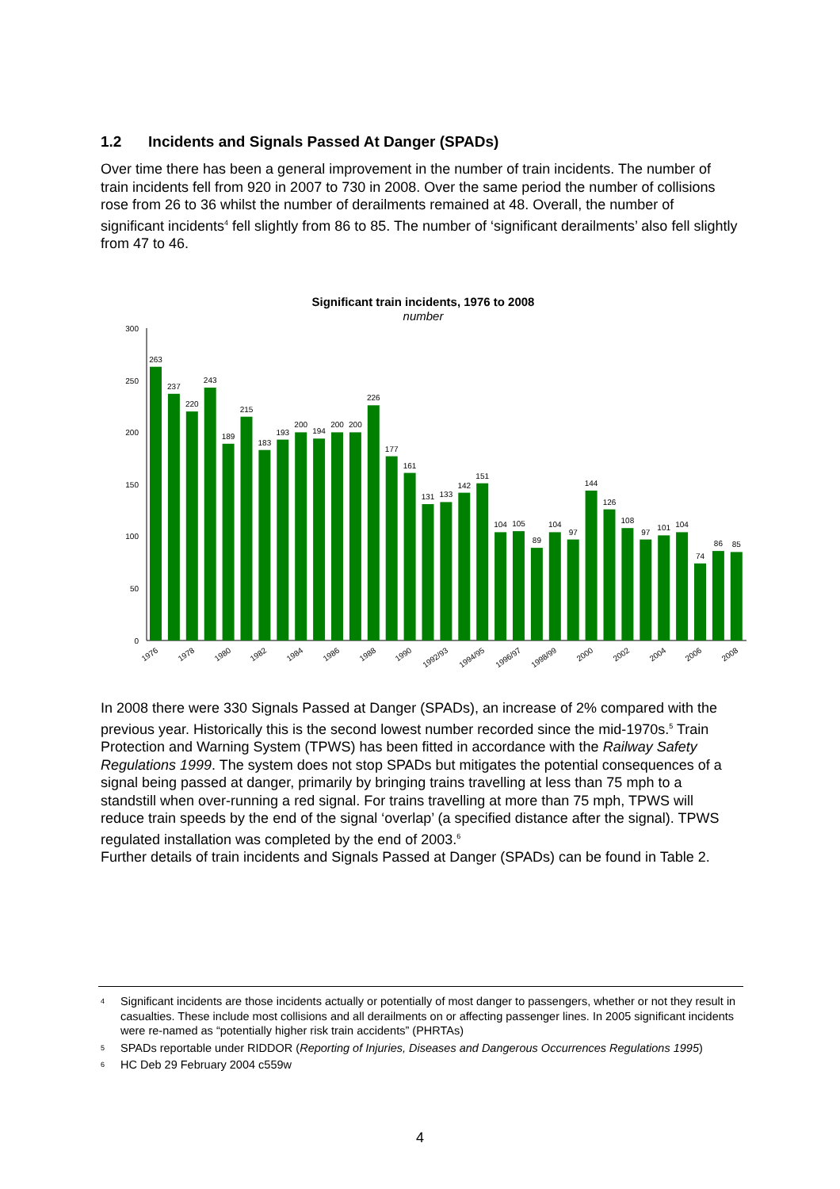1.2 Incidents and Signals Passed At Danger (SPADs)
Over time there has been a general improvement in the number of train incidents. The number of train incidents fell from 920 in 2007 to 730 in 2008. Over the same period the number of collisions rose from 26 to 36 whilst the number of derailments remained at 48. Overall, the number of significant incidents<sup>4</sup> fell slightly from 86 to 85. The number of ‘significant derailments’ also fell slightly from 47 to 46.
Significant train incidents, 1976 to 2008
number
0
50
100
150
200
250
300
263
237
220
243
189
215
183
193
200
194
200
200
226
177
161
131
133
142
151
104
105
89
104
97
144
126
108
97
101
104
74
86
85
1976
1978
1980
1982
1984
1986
1988
1990
1992/93
1994/95
1996/97
1998/99
2000
2002
2004
2006
2008
In 2008 there were 330 Signals Passed at Danger (SPADs), an increase of 2% compared with the previous year. Historically this is the second lowest number recorded since the mid-1970s.<sup>5</sup> Train Protection and Warning System (TPWS) has been fitted in accordance with the Railway Safety Regulations 1999. The system does not stop SPADs but mitigates the potential consequences of a signal being passed at danger, primarily by bringing trains travelling at less than 75 mph to a standstill when over-running a red signal. For trains travelling at more than 75 mph, TPWS will reduce train speeds by the end of the signal ‘overlap’ (a specified distance after the signal). TPWS regulated installation was completed by the end of 2003.<sup>6</sup>
Further details of train incidents and Signals Passed at Danger (SPADs) can be found in Table 2.
4 Significant incidents are those incidents actually or potentially of most danger to passengers, whether or not they result in casualties. These include most collisions and all derailments on or affecting passenger lines. In 2005 significant incidents were re-named as “potentially higher risk train accidents” (PHRTAs)
5 SPADs reportable under RIDDOR (Reporting of Injuries, Diseases and Dangerous Occurrences Regulations 1995)
6 HC Deb 29 February 2004 c559w
4